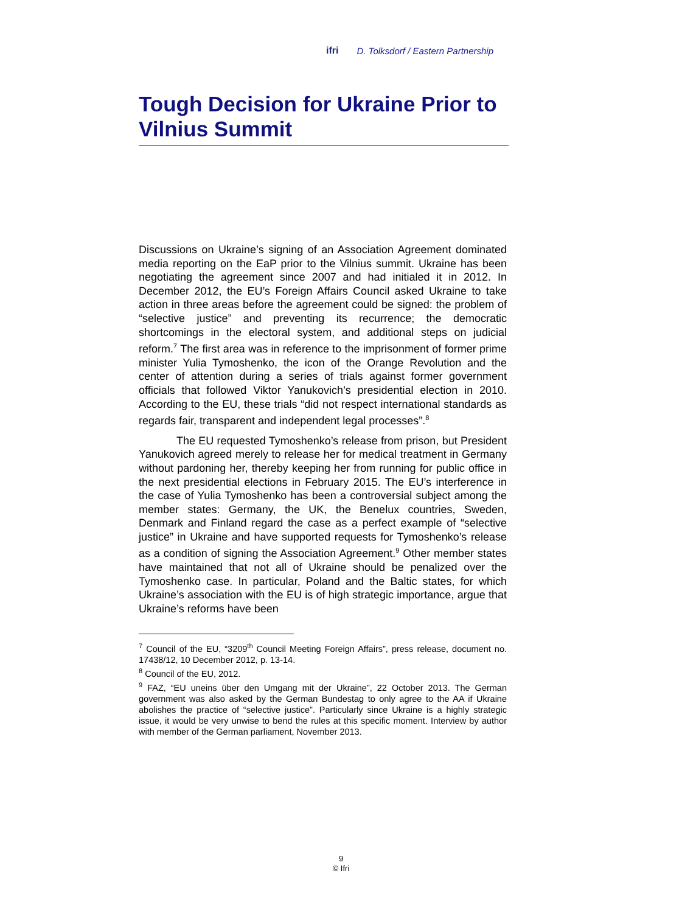ifri D. Tolksdorf / Eastern Partnership
Tough Decision for Ukraine Prior to Vilnius Summit
Discussions on Ukraine’s signing of an Association Agreement dominated media reporting on the EaP prior to the Vilnius summit. Ukraine has been negotiating the agreement since 2007 and had initialed it in 2012. In December 2012, the EU’s Foreign Affairs Council asked Ukraine to take action in three areas before the agreement could be signed: the problem of “selective justice” and preventing its recurrence; the democratic shortcomings in the electoral system, and additional steps on judicial reform.<sup>7</sup> The first area was in reference to the imprisonment of former prime minister Yulia Tymoshenko, the icon of the Orange Revolution and the center of attention during a series of trials against former government officials that followed Viktor Yanukovich’s presidential election in 2010. According to the EU, these trials “did not respect international standards as regards fair, transparent and independent legal processes”.<sup>8</sup>
The EU requested Tymoshenko’s release from prison, but President Yanukovich agreed merely to release her for medical treatment in Germany without pardoning her, thereby keeping her from running for public office in the next presidential elections in February 2015. The EU’s interference in the case of Yulia Tymoshenko has been a controversial subject among the member states: Germany, the UK, the Benelux countries, Sweden, Denmark and Finland regard the case as a perfect example of “selective justice” in Ukraine and have supported requests for Tymoshenko’s release as a condition of signing the Association Agreement.<sup>9</sup> Other member states have maintained that not all of Ukraine should be penalized over the Tymoshenko case. In particular, Poland and the Baltic states, for which Ukraine’s association with the EU is of high strategic importance, argue that Ukraine’s reforms have been
<sup>7</sup> Council of the EU, “3209<sup>th</sup> Council Meeting Foreign Affairs”, press release, document no. 17438/12, 10 December 2012, p. 13-14.
<sup>8</sup> Council of the EU, 2012.
<sup>9</sup> FAZ, “EU uneins über den Umgang mit der Ukraine”, 22 October 2013. The German government was also asked by the German Bundestag to only agree to the AA if Ukraine abolishes the practice of “selective justice”. Particularly since Ukraine is a highly strategic issue, it would be very unwise to bend the rules at this specific moment. Interview by author with member of the German parliament, November 2013.
9
© Ifri